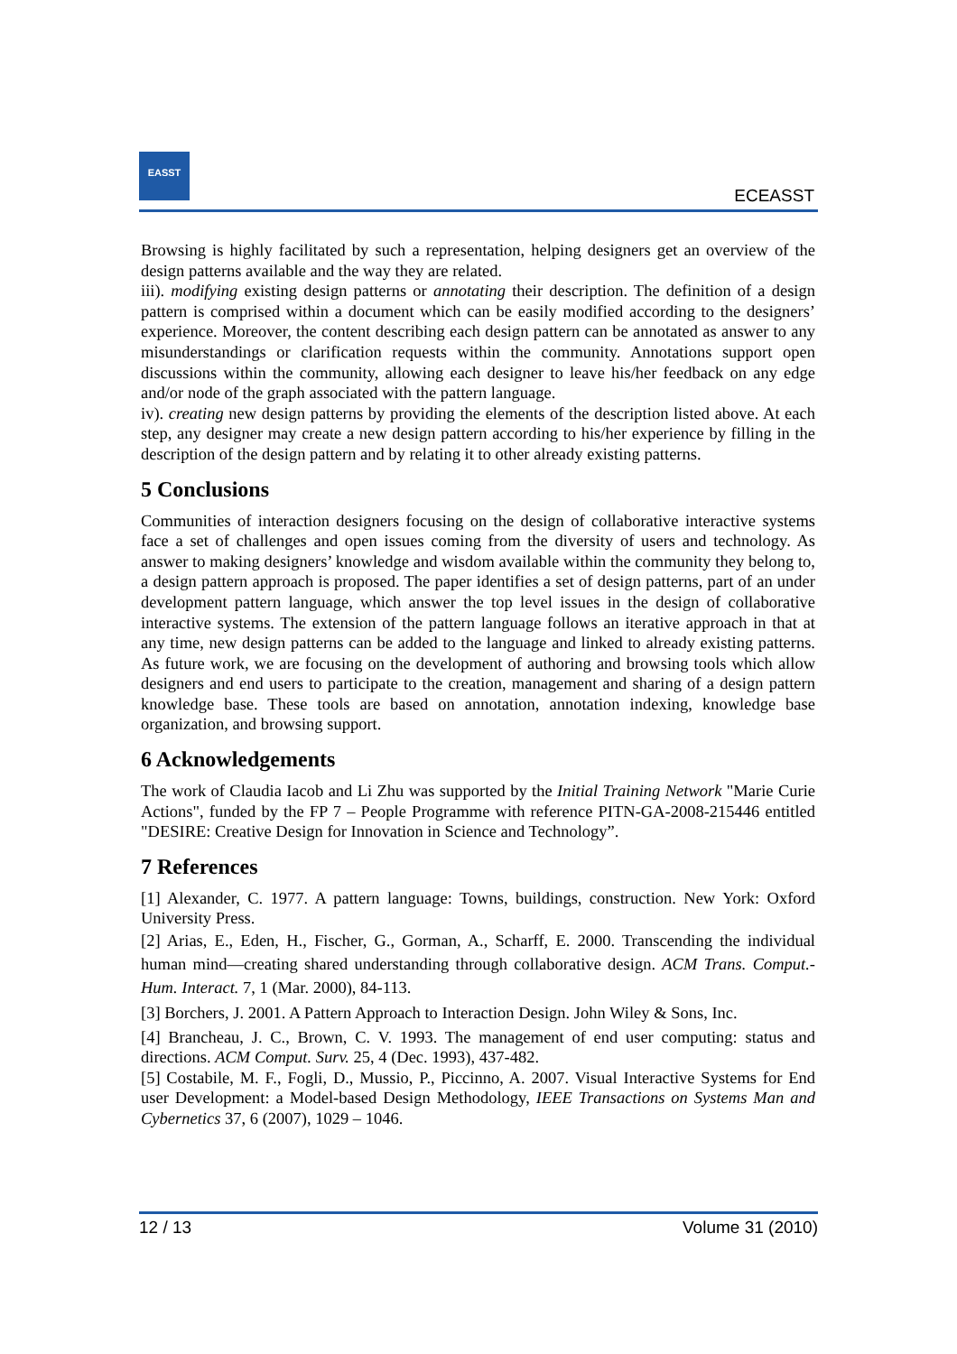EASST
ECEASST
Browsing is highly facilitated by such a representation, helping designers get an overview of the design patterns available and the way they are related.
iii). modifying existing design patterns or annotating their description. The definition of a design pattern is comprised within a document which can be easily modified according to the designers’ experience. Moreover, the content describing each design pattern can be annotated as answer to any misunderstandings or clarification requests within the community. Annotations support open discussions within the community, allowing each designer to leave his/her feedback on any edge and/or node of the graph associated with the pattern language.
iv). creating new design patterns by providing the elements of the description listed above. At each step, any designer may create a new design pattern according to his/her experience by filling in the description of the design pattern and by relating it to other already existing patterns.
5 Conclusions
Communities of interaction designers focusing on the design of collaborative interactive systems face a set of challenges and open issues coming from the diversity of users and technology. As answer to making designers’ knowledge and wisdom available within the community they belong to, a design pattern approach is proposed. The paper identifies a set of design patterns, part of an under development pattern language, which answer the top level issues in the design of collaborative interactive systems. The extension of the pattern language follows an iterative approach in that at any time, new design patterns can be added to the language and linked to already existing patterns. As future work, we are focusing on the development of authoring and browsing tools which allow designers and end users to participate to the creation, management and sharing of a design pattern knowledge base. These tools are based on annotation, annotation indexing, knowledge base organization, and browsing support.
6 Acknowledgements
The work of Claudia Iacob and Li Zhu was supported by the Initial Training Network "Marie Curie Actions", funded by the FP 7 – People Programme with reference PITN-GA-2008-215446 entitled "DESIRE: Creative Design for Innovation in Science and Technology”.
7 References
[1] Alexander, C. 1977. A pattern language: Towns, buildings, construction. New York: Oxford University Press.
[2] Arias, E., Eden, H., Fischer, G., Gorman, A., Scharff, E. 2000. Transcending the individual human mind—creating shared understanding through collaborative design. ACM Trans. Comput.-Hum. Interact. 7, 1 (Mar. 2000), 84-113.
[3] Borchers, J. 2001. A Pattern Approach to Interaction Design. John Wiley & Sons, Inc.
[4] Brancheau, J. C., Brown, C. V. 1993. The management of end user computing: status and directions. ACM Comput. Surv. 25, 4 (Dec. 1993), 437-482.
[5] Costabile, M. F., Fogli, D., Mussio, P., Piccinno, A. 2007. Visual Interactive Systems for End user Development: a Model-based Design Methodology, IEEE Transactions on Systems Man and Cybernetics 37, 6 (2007), 1029 – 1046.
12 / 13 Volume 31 (2010)